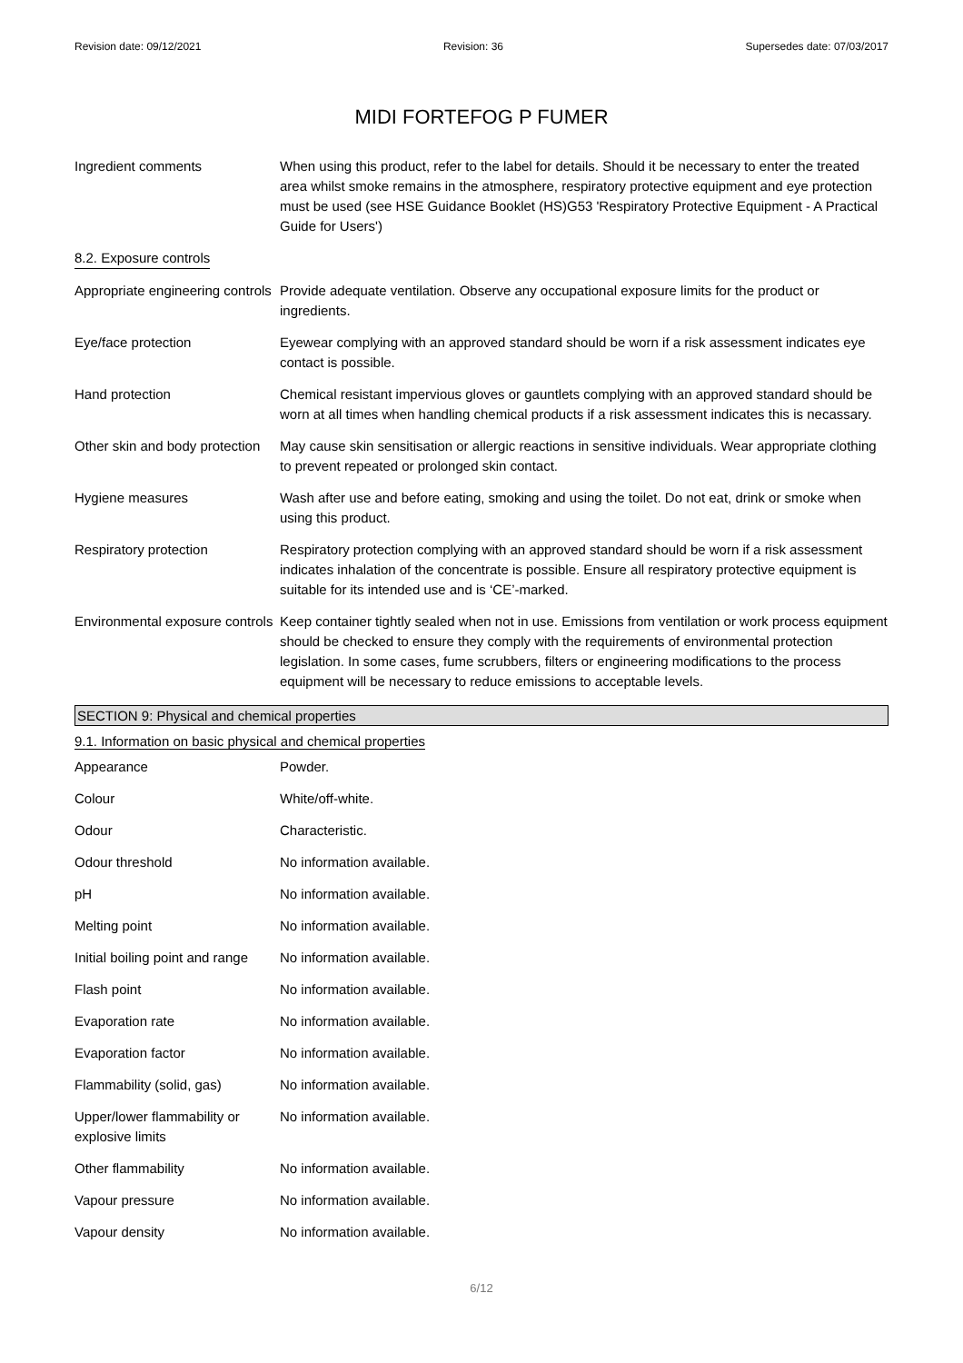Revision date: 09/12/2021 Revision: 36 Supersedes date: 07/03/2017
MIDI FORTEFOG P FUMER
| Ingredient comments | When using this product, refer to the label for details. Should it be necessary to enter the treated area whilst smoke remains in the atmosphere, respiratory protective equipment and eye protection must be used (see HSE Guidance Booklet (HS)G53 'Respiratory Protective Equipment - A Practical Guide for Users') |
| 8.2. Exposure controls | |
| Appropriate engineering controls | Provide adequate ventilation. Observe any occupational exposure limits for the product or ingredients. |
| Eye/face protection | Eyewear complying with an approved standard should be worn if a risk assessment indicates eye contact is possible. |
| Hand protection | Chemical resistant impervious gloves or gauntlets complying with an approved standard should be worn at all times when handling chemical products if a risk assessment indicates this is necassary. |
| Other skin and body protection | May cause skin sensitisation or allergic reactions in sensitive individuals. Wear appropriate clothing to prevent repeated or prolonged skin contact. |
| Hygiene measures | Wash after use and before eating, smoking and using the toilet. Do not eat, drink or smoke when using this product. |
| Respiratory protection | Respiratory protection complying with an approved standard should be worn if a risk assessment indicates inhalation of the concentrate is possible. Ensure all respiratory protective equipment is suitable for its intended use and is ‘CE’-marked. |
| Environmental exposure controls | Keep container tightly sealed when not in use. Emissions from ventilation or work process equipment should be checked to ensure they comply with the requirements of environmental protection legislation. In some cases, fume scrubbers, filters or engineering modifications to the process equipment will be necessary to reduce emissions to acceptable levels. |
SECTION 9: Physical and chemical properties
9.1. Information on basic physical and chemical properties
| Appearance | Powder. |
| Colour | White/off-white. |
| Odour | Characteristic. |
| Odour threshold | No information available. |
| pH | No information available. |
| Melting point | No information available. |
| Initial boiling point and range | No information available. |
| Flash point | No information available. |
| Evaporation rate | No information available. |
| Evaporation factor | No information available. |
| Flammability (solid, gas) | No information available. |
| Upper/lower flammability or explosive limits | No information available. |
| Other flammability | No information available. |
| Vapour pressure | No information available. |
| Vapour density | No information available. |
6/12